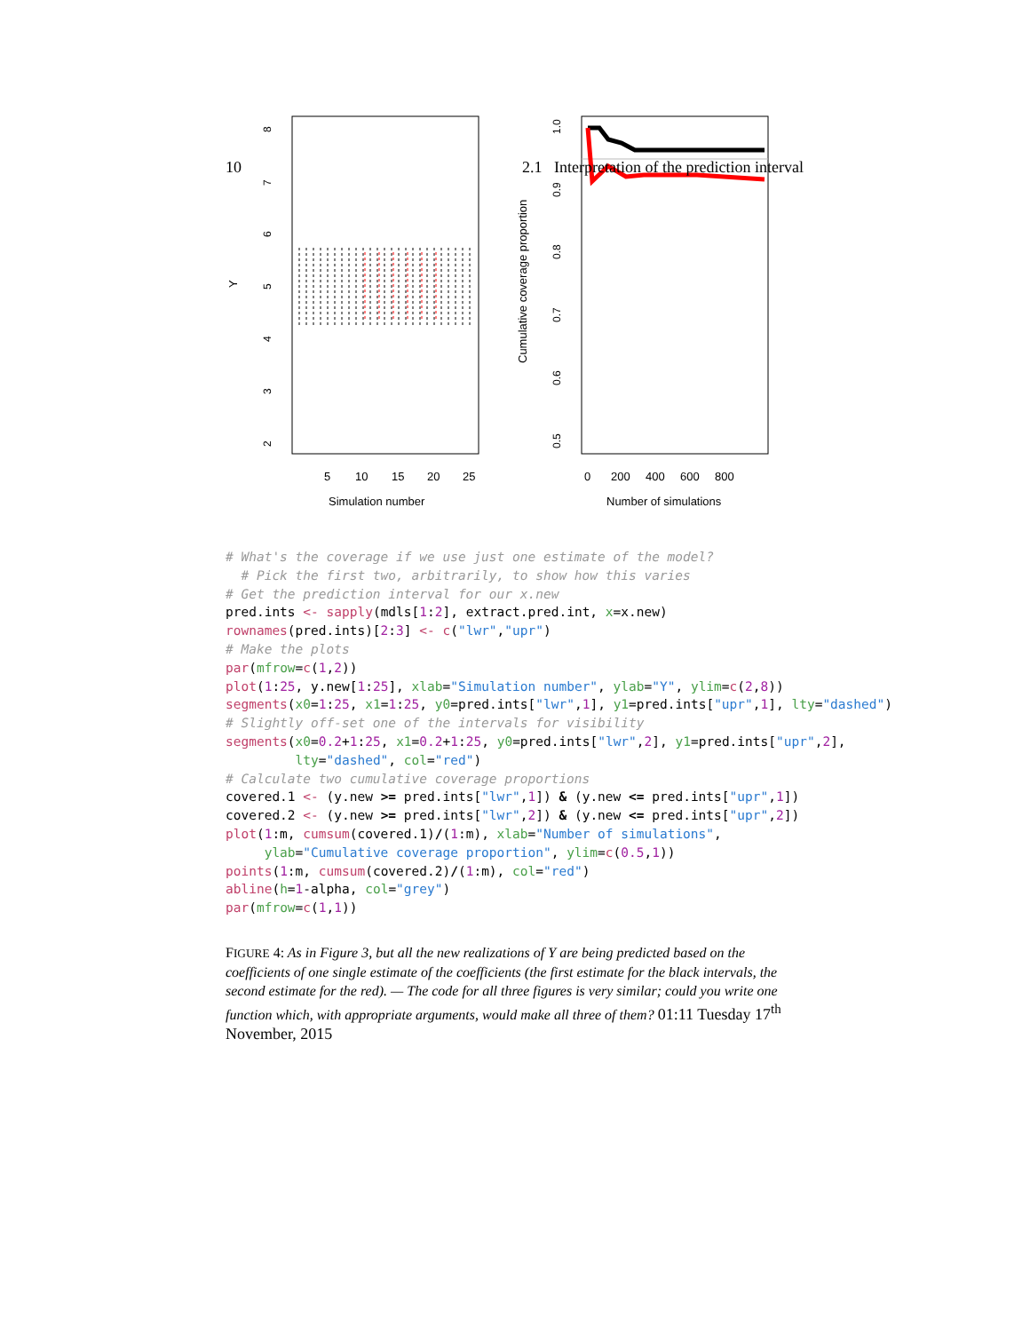10 2.1 Interpretation of the prediction interval
Y
8
7
6
5
4
3
2
5
10
15
20
25
Simulation number
Cumulative coverage proportion
1.0
0.9
0.8
0.7
0.6
0.5
0
200
400
600
800
Number of simulations
# What's the coverage if we use just one estimate of the model?
  # Pick the first two, arbitrarily, to show how this varies
# Get the prediction interval for our x.new
pred.ints <- sapply(mdls[1:2], extract.pred.int, x=x.new)
rownames(pred.ints)[2:3] <- c("lwr","upr")
# Make the plots
par(mfrow=c(1,2))
plot(1:25, y.new[1:25], xlab="Simulation number", ylab="Y", ylim=c(2,8))
segments(x0=1:25, x1=1:25, y0=pred.ints["lwr",1], y1=pred.ints["upr",1], lty="dashed")
# Slightly off-set one of the intervals for visibility
segments(x0=0.2+1:25, x1=0.2+1:25, y0=pred.ints["lwr",2], y1=pred.ints["upr",2],
         lty="dashed", col="red")
# Calculate two cumulative coverage proportions
covered.1 <- (y.new >= pred.ints["lwr",1]) & (y.new <= pred.ints["upr",1])
covered.2 <- (y.new >= pred.ints["lwr",2]) & (y.new <= pred.ints["upr",2])
plot(1:m, cumsum(covered.1)/(1:m), xlab="Number of simulations",
     ylab="Cumulative coverage proportion", ylim=c(0.5,1))
points(1:m, cumsum(covered.2)/(1:m), col="red")
abline(h=1-alpha, col="grey")
par(mfrow=c(1,1))
FIGURE 4: As in Figure 3, but all the new realizations of Y are being predicted based on the coefficients of one single estimate of the coefficients (the first estimate for the black intervals, the second estimate for the red). — The code for all three figures is very similar; could you write one function which, with appropriate arguments, would make all three of them? 01:11 Tuesday 17<sup>th</sup> November, 2015